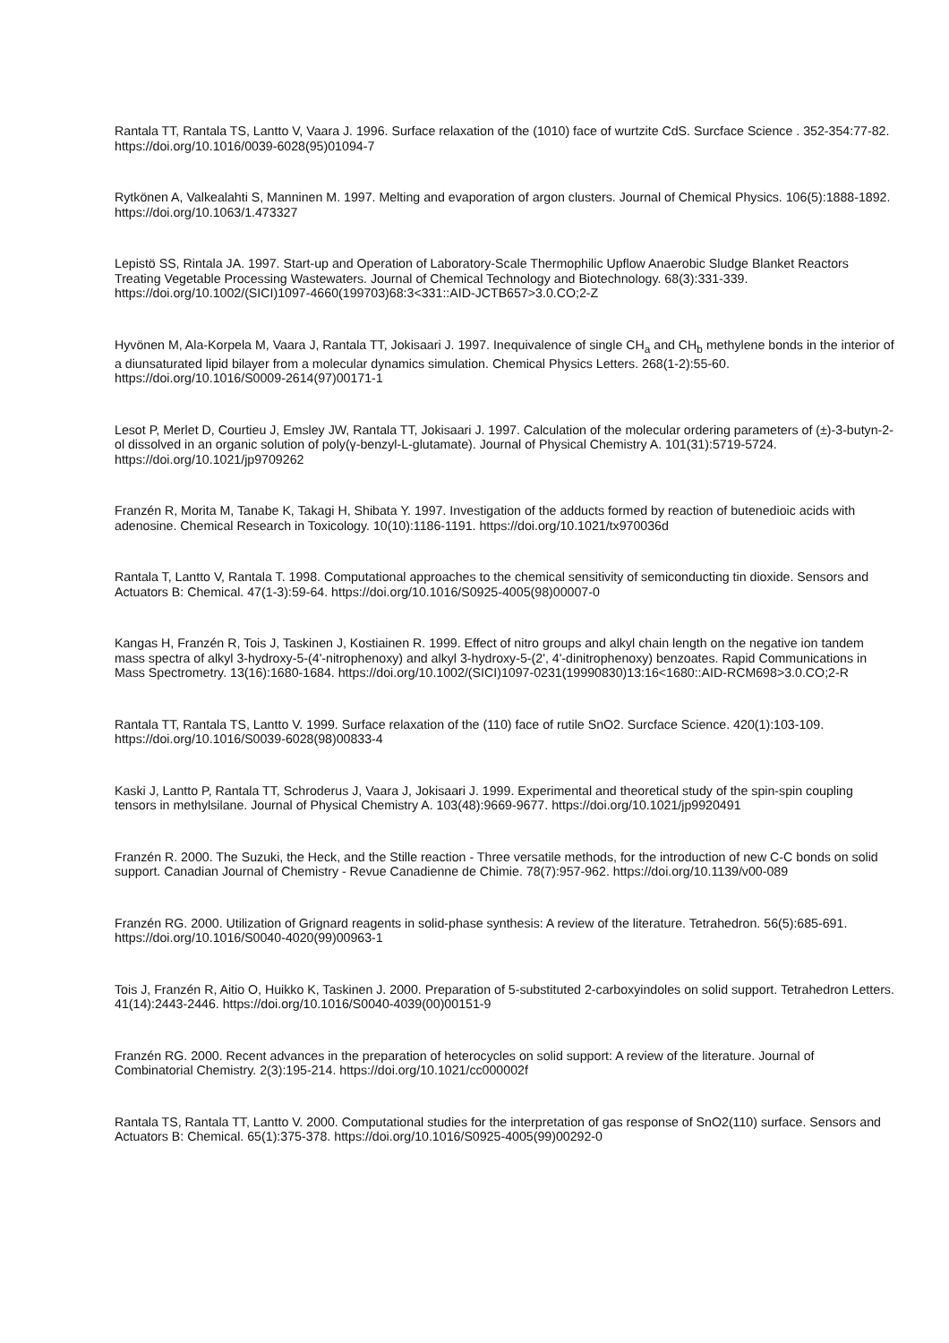Rantala TT, Rantala TS, Lantto V, Vaara J. 1996. Surface relaxation of the (1010) face of wurtzite CdS. Surcface Science . 352-354:77-82. https://doi.org/10.1016/0039-6028(95)01094-7
Rytkönen A, Valkealahti S, Manninen M. 1997. Melting and evaporation of argon clusters. Journal of Chemical Physics. 106(5):1888-1892. https://doi.org/10.1063/1.473327
Lepistö SS, Rintala JA. 1997. Start-up and Operation of Laboratory-Scale Thermophilic Upflow Anaerobic Sludge Blanket Reactors Treating Vegetable Processing Wastewaters. Journal of Chemical Technology and Biotechnology. 68(3):331-339. https://doi.org/10.1002/(SICI)1097-4660(199703)68:3<331::AID-JCTB657>3.0.CO;2-Z
Hyvönen M, Ala-Korpela M, Vaara J, Rantala TT, Jokisaari J. 1997. Inequivalence of single CH<sub>a</sub> and CH<sub>b</sub> methylene bonds in the interior of a diunsaturated lipid bilayer from a molecular dynamics simulation. Chemical Physics Letters. 268(1-2):55-60. https://doi.org/10.1016/S0009-2614(97)00171-1
Lesot P, Merlet D, Courtieu J, Emsley JW, Rantala TT, Jokisaari J. 1997. Calculation of the molecular ordering parameters of (±)-3-butyn-2-ol dissolved in an organic solution of poly(γ-benzyl-L-glutamate). Journal of Physical Chemistry A. 101(31):5719-5724. https://doi.org/10.1021/jp9709262
Franzén R, Morita M, Tanabe K, Takagi H, Shibata Y. 1997. Investigation of the adducts formed by reaction of butenedioic acids with adenosine. Chemical Research in Toxicology. 10(10):1186-1191. https://doi.org/10.1021/tx970036d
Rantala T, Lantto V, Rantala T. 1998. Computational approaches to the chemical sensitivity of semiconducting tin dioxide. Sensors and Actuators B: Chemical. 47(1-3):59-64. https://doi.org/10.1016/S0925-4005(98)00007-0
Kangas H, Franzén R, Tois J, Taskinen J, Kostiainen R. 1999. Effect of nitro groups and alkyl chain length on the negative ion tandem mass spectra of alkyl 3-hydroxy-5-(4'-nitrophenoxy) and alkyl 3-hydroxy-5-(2', 4'-dinitrophenoxy) benzoates. Rapid Communications in Mass Spectrometry. 13(16):1680-1684. https://doi.org/10.1002/(SICI)1097-0231(19990830)13:16<1680::AID-RCM698>3.0.CO;2-R
Rantala TT, Rantala TS, Lantto V. 1999. Surface relaxation of the (110) face of rutile SnO2. Surcface Science. 420(1):103-109. https://doi.org/10.1016/S0039-6028(98)00833-4
Kaski J, Lantto P, Rantala TT, Schroderus J, Vaara J, Jokisaari J. 1999. Experimental and theoretical study of the spin-spin coupling tensors in methylsilane. Journal of Physical Chemistry A. 103(48):9669-9677. https://doi.org/10.1021/jp9920491
Franzén R. 2000. The Suzuki, the Heck, and the Stille reaction - Three versatile methods, for the introduction of new C-C bonds on solid support. Canadian Journal of Chemistry - Revue Canadienne de Chimie. 78(7):957-962. https://doi.org/10.1139/v00-089
Franzén RG. 2000. Utilization of Grignard reagents in solid-phase synthesis: A review of the literature. Tetrahedron. 56(5):685-691. https://doi.org/10.1016/S0040-4020(99)00963-1
Tois J, Franzén R, Aitio O, Huikko K, Taskinen J. 2000. Preparation of 5-substituted 2-carboxyindoles on solid support. Tetrahedron Letters. 41(14):2443-2446. https://doi.org/10.1016/S0040-4039(00)00151-9
Franzén RG. 2000. Recent advances in the preparation of heterocycles on solid support: A review of the literature. Journal of Combinatorial Chemistry. 2(3):195-214. https://doi.org/10.1021/cc000002f
Rantala TS, Rantala TT, Lantto V. 2000. Computational studies for the interpretation of gas response of SnO2(110) surface. Sensors and Actuators B: Chemical. 65(1):375-378. https://doi.org/10.1016/S0925-4005(99)00292-0